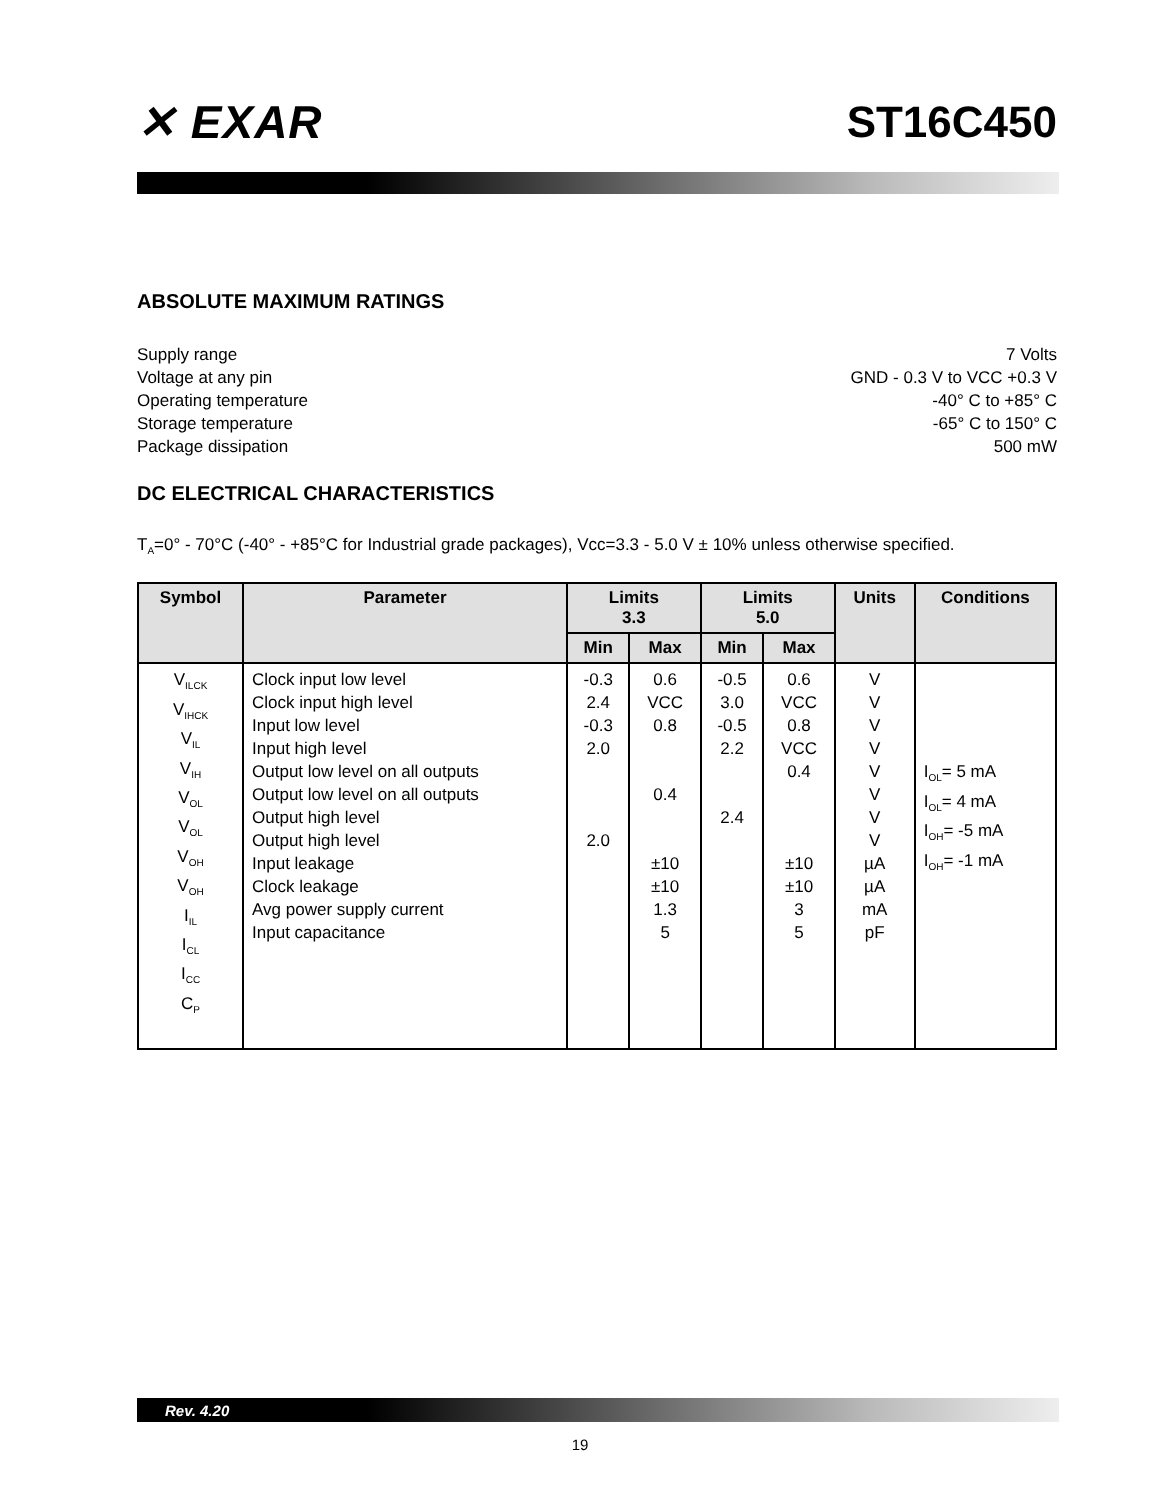✕ EXAR ST16C450
ABSOLUTE MAXIMUM RATINGS
Supply range
Voltage at any pin
Operating temperature
Storage temperature
Package dissipation
7 Volts
GND - 0.3 V to VCC +0.3 V
-40° C to +85° C
-65° C to 150° C
500 mW
DC ELECTRICAL CHARACTERISTICS
T<sub>A</sub>=0° - 70°C (-40° - +85°C for Industrial grade packages), Vcc=3.3 - 5.0 V ± 10% unless otherwise specified.
| Symbol | Parameter | Limits 3.3 | | Limits 5.0 | | Units | Conditions |
| --- | --- | --- | --- | --- | --- | --- | --- |
| | | Min | Max | Min | Max | | |
| V<sub>ILCK</sub> V<sub>IHCK</sub> V<sub>IL</sub> V<sub>IH</sub> V<sub>OL</sub> V<sub>OL</sub> V<sub>OH</sub> V<sub>OH</sub> I<sub>IL</sub> I<sub>CL</sub> I<sub>CC</sub> C<sub>P</sub> | Clock input low level Clock input high level Input low level Input high level Output low level on all outputs Output low level on all outputs Output high level Output high level Input leakage Clock leakage Avg power supply current Input capacitance | -0.3 2.4 -0.3 2.0 2.0 | 0.6 VCC 0.8 0.4 ±10 ±10 1.3 5 | -0.5 3.0 -0.5 2.2 2.4 | 0.6 VCC 0.8 VCC 0.4 ±10 ±10 3 5 | V V V V V V V V µA µA mA pF | I<sub>OL</sub>= 5 mA I<sub>OL</sub>= 4 mA I<sub>OH</sub>= -5 mA I<sub>OH</sub>= -1 mA |
Rev. 4.20
19